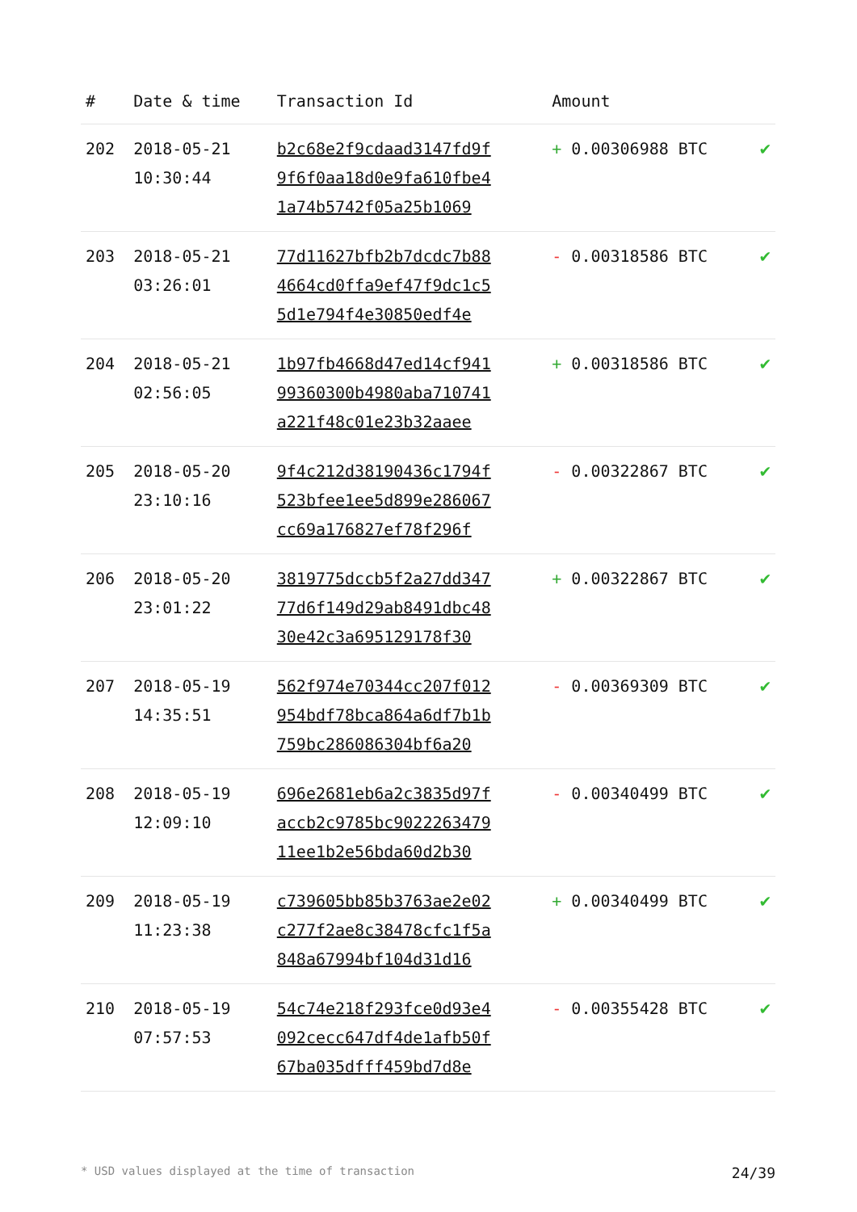| # | Date & time | Transaction Id | Amount | |
| --- | --- | --- | --- | --- |
| 202 | 2018-05-21 10:30:44 | b2c68e2f9cdaad3147fd9f 9f6f0aa18d0e9fa610fbe4 1a74b5742f05a25b1069 | + 0.00306988 BTC | ✔ |
| 203 | 2018-05-21 03:26:01 | 77d11627bfb2b7dcdc7b88 4664cd0ffa9ef47f9dc1c5 5d1e794f4e30850edf4e | - 0.00318586 BTC | ✔ |
| 204 | 2018-05-21 02:56:05 | 1b97fb4668d47ed14cf941 99360300b4980aba710741 a221f48c01e23b32aaee | + 0.00318586 BTC | ✔ |
| 205 | 2018-05-20 23:10:16 | 9f4c212d38190436c1794f 523bfee1ee5d899e286067 cc69a176827ef78f296f | - 0.00322867 BTC | ✔ |
| 206 | 2018-05-20 23:01:22 | 3819775dccb5f2a27dd347 77d6f149d29ab8491dbc48 30e42c3a695129178f30 | + 0.00322867 BTC | ✔ |
| 207 | 2018-05-19 14:35:51 | 562f974e70344cc207f012 954bdf78bca864a6df7b1b 759bc286086304bf6a20 | - 0.00369309 BTC | ✔ |
| 208 | 2018-05-19 12:09:10 | 696e2681eb6a2c3835d97f accb2c9785bc9022263479 11ee1b2e56bda60d2b30 | - 0.00340499 BTC | ✔ |
| 209 | 2018-05-19 11:23:38 | c739605bb85b3763ae2e02 c277f2ae8c38478cfc1f5a 848a67994bf104d31d16 | + 0.00340499 BTC | ✔ |
| 210 | 2018-05-19 07:57:53 | 54c74e218f293fce0d93e4 092cecc647df4de1afb50f 67ba035dfff459bd7d8e | - 0.00355428 BTC | ✔ |
* USD values displayed at the time of transaction 24/39